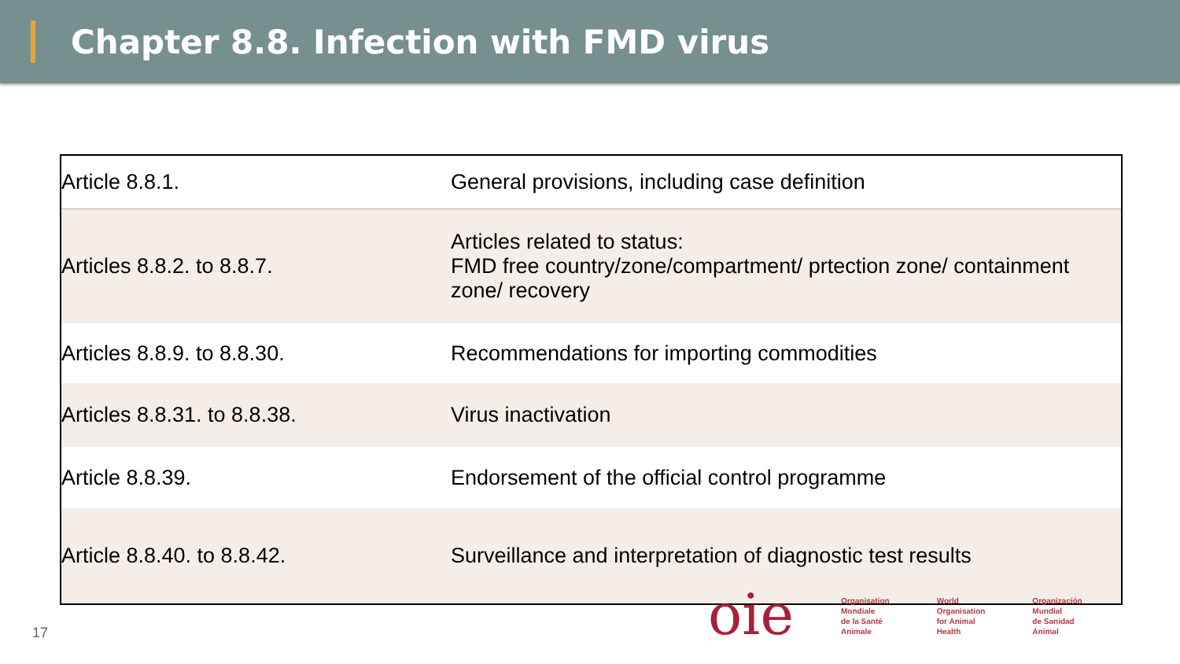Chapter 8.8. Infection with FMD virus
| Article 8.8.1. | General provisions, including case definition |
| Articles 8.8.2. to 8.8.7. | Articles related to status: FMD free country/zone/compartment/ prtection zone/ containment zone/ recovery |
| Articles 8.8.9. to 8.8.30. | Recommendations for importing commodities |
| Articles 8.8.31. to 8.8.38. | Virus inactivation |
| Article 8.8.39. | Endorsement of the official control programme |
| Article 8.8.40. to 8.8.42. | Surveillance and interpretation of diagnostic test results |
17
oie
Organisation
Mondiale
de la Santé
Animale
World
Organisation
for Animal
Health
Organización
Mundial
de Sanidad
Animal